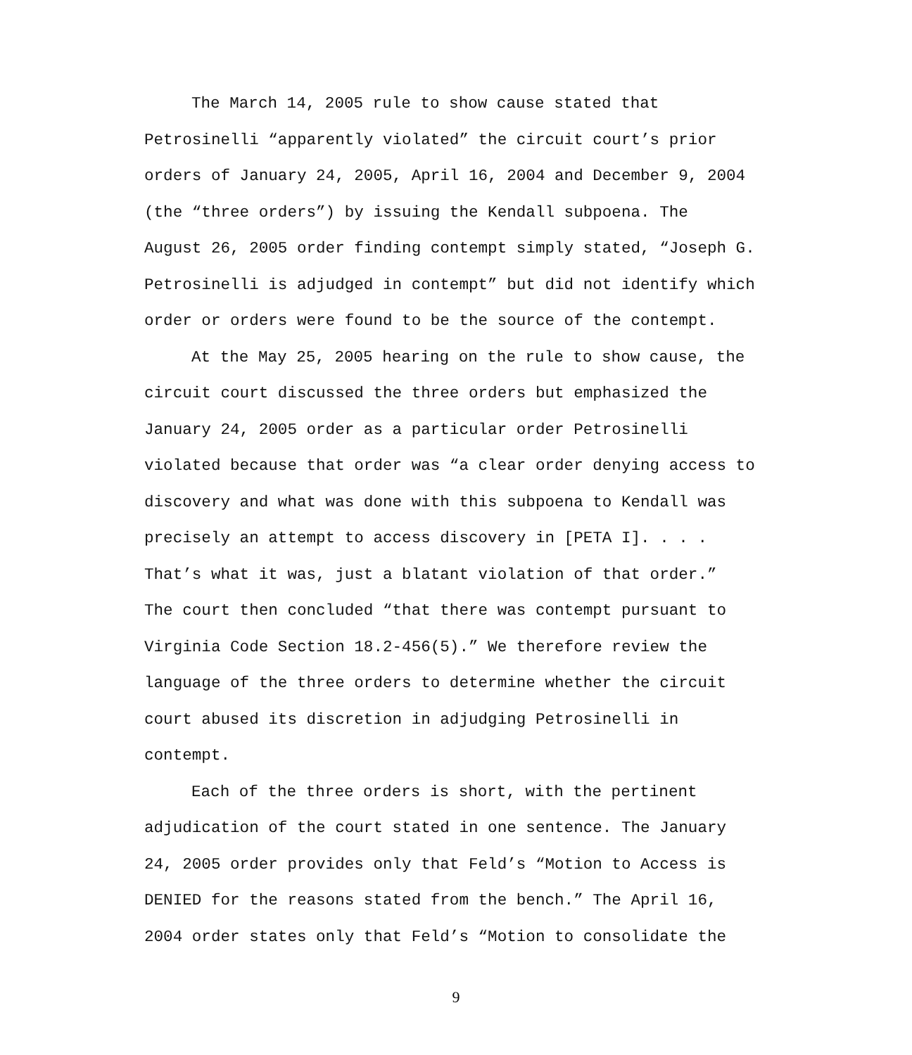The March 14, 2005 rule to show cause stated that Petrosinelli “apparently violated” the circuit court’s prior orders of January 24, 2005, April 16, 2004 and December 9, 2004 (the “three orders”) by issuing the Kendall subpoena. The August 26, 2005 order finding contempt simply stated, “Joseph G. Petrosinelli is adjudged in contempt” but did not identify which order or orders were found to be the source of the contempt.
At the May 25, 2005 hearing on the rule to show cause, the circuit court discussed the three orders but emphasized the January 24, 2005 order as a particular order Petrosinelli violated because that order was “a clear order denying access to discovery and what was done with this subpoena to Kendall was precisely an attempt to access discovery in [PETA I]. . . . That’s what it was, just a blatant violation of that order.” The court then concluded “that there was contempt pursuant to Virginia Code Section 18.2-456(5).” We therefore review the language of the three orders to determine whether the circuit court abused its discretion in adjudging Petrosinelli in contempt.
Each of the three orders is short, with the pertinent adjudication of the court stated in one sentence. The January 24, 2005 order provides only that Feld’s “Motion to Access is DENIED for the reasons stated from the bench.” The April 16, 2004 order states only that Feld’s “Motion to consolidate the
9